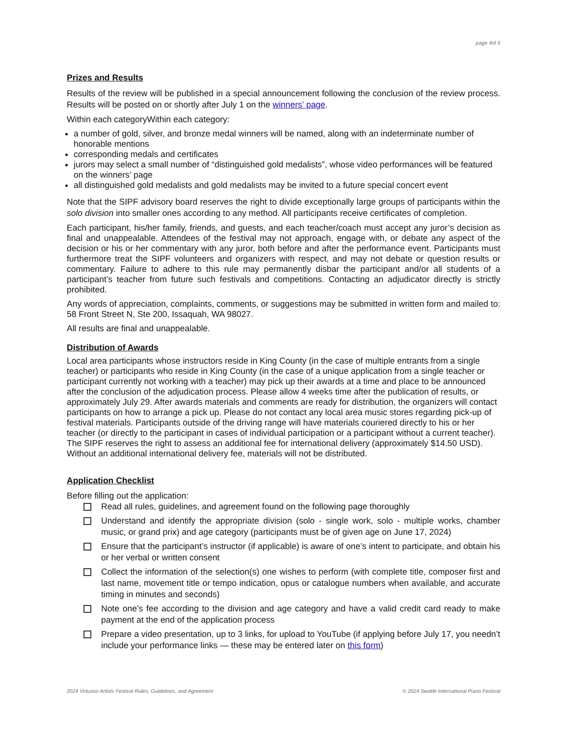page 4of 5
Prizes and Results
Results of the review will be published in a special announcement following the conclusion of the review process. Results will be posted on or shortly after July 1 on the winners’ page.
Within each categoryWithin each category:
a number of gold, silver, and bronze medal winners will be named, along with an indeterminate number of honorable mentions
corresponding medals and certificates
jurors may select a small number of “distinguished gold medalists”, whose video performances will be featured on the winners’ page
all distinguished gold medalists and gold medalists may be invited to a future special concert event
Note that the SIPF advisory board reserves the right to divide exceptionally large groups of participants within the solo division into smaller ones according to any method. All participants receive certificates of completion.
Each participant, his/her family, friends, and guests, and each teacher/coach must accept any juror’s decision as final and unappealable. Attendees of the festival may not approach, engage with, or debate any aspect of the decision or his or her commentary with any juror, both before and after the performance event. Participants must furthermore treat the SIPF volunteers and organizers with respect, and may not debate or question results or commentary. Failure to adhere to this rule may permanently disbar the participant and/or all students of a participant’s teacher from future such festivals and competitions. Contacting an adjudicator directly is strictly prohibited.
Any words of appreciation, complaints, comments, or suggestions may be submitted in written form and mailed to: 58 Front Street N, Ste 200, Issaquah, WA 98027.
All results are final and unappealable.
Distribution of Awards
Local area participants whose instructors reside in King County (in the case of multiple entrants from a single teacher) or participants who reside in King County (in the case of a unique application from a single teacher or participant currently not working with a teacher) may pick up their awards at a time and place to be announced after the conclusion of the adjudication process. Please allow 4 weeks time after the publication of results, or approximately July 29. After awards materials and comments are ready for distribution, the organizers will contact participants on how to arrange a pick up. Please do not contact any local area music stores regarding pick-up of festival materials. Participants outside of the driving range will have materials couriered directly to his or her teacher (or directly to the participant in cases of individual participation or a participant without a current teacher). The SIPF reserves the right to assess an additional fee for international delivery (approximately $14.50 USD). Without an additional international delivery fee, materials will not be distributed.
Application Checklist
Before filling out the application:
Read all rules, guidelines, and agreement found on the following page thoroughly
Understand and identify the appropriate division (solo - single work, solo - multiple works, chamber music, or grand prix) and age category (participants must be of given age on June 17, 2024)
Ensure that the participant’s instructor (if applicable) is aware of one’s intent to participate, and obtain his or her verbal or written consent
Collect the information of the selection(s) one wishes to perform (with complete title, composer first and last name, movement title or tempo indication, opus or catalogue numbers when available, and accurate timing in minutes and seconds)
Note one’s fee according to the division and age category and have a valid credit card ready to make payment at the end of the application process
Prepare a video presentation, up to 3 links, for upload to YouTube (if applying before July 17, you needn’t include your performance links — these may be entered later on this form)
2024 Virtuoso Artists Festival Rules, Guidelines, and Agreement © 2024 Seattle International Piano Festival